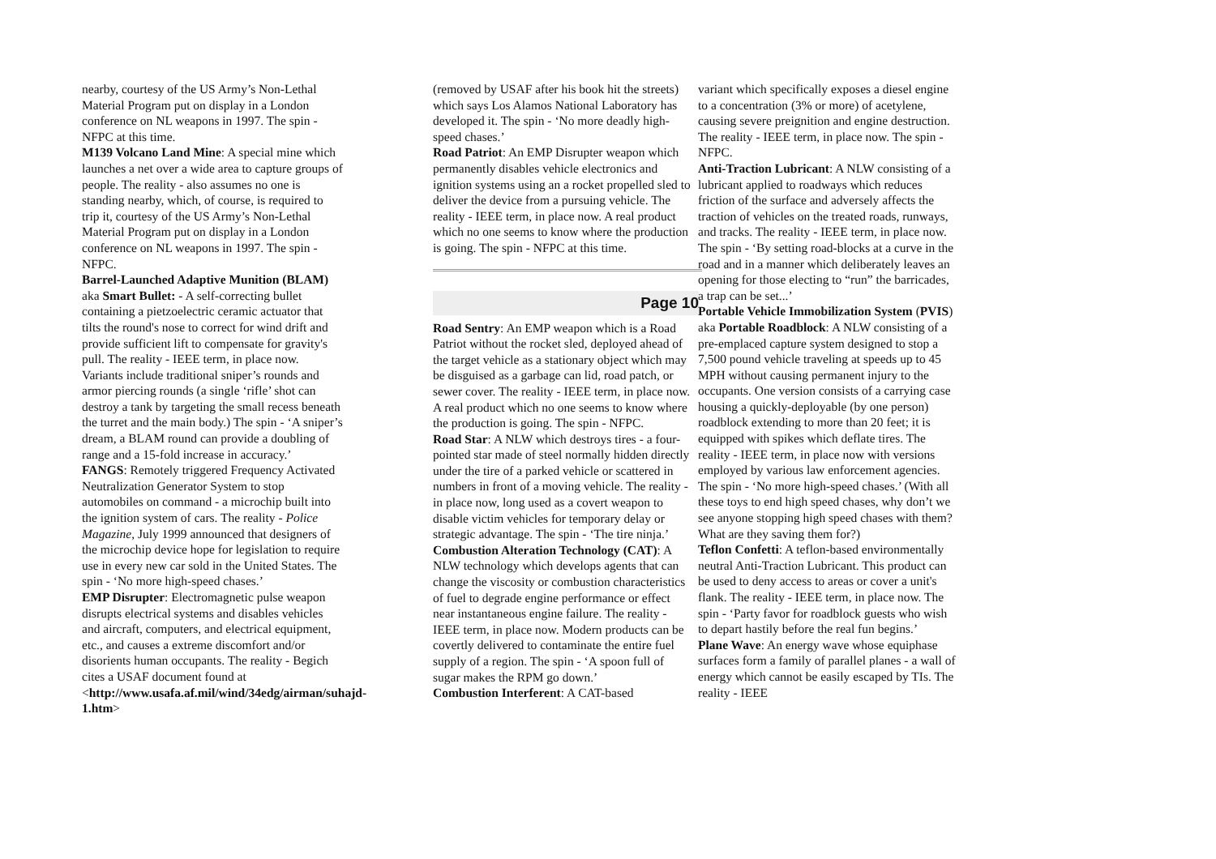nearby, courtesy of the US Army’s Non-Lethal Material Program put on display in a London conference on NL weapons in 1997. The spin - NFPC at this time.
M139 Volcano Land Mine: A special mine which launches a net over a wide area to capture groups of people. The reality - also assumes no one is standing nearby, which, of course, is required to trip it, courtesy of the US Army’s Non-Lethal Material Program put on display in a London conference on NL weapons in 1997. The spin - NFPC.
Barrel-Launched Adaptive Munition (BLAM) aka Smart Bullet: - A self-correcting bullet containing a pietzoelectric ceramic actuator that tilts the round's nose to correct for wind drift and provide sufficient lift to compensate for gravity's pull. The reality - IEEE term, in place now. Variants include traditional sniper’s rounds and armor piercing rounds (a single ‘rifle’ shot can destroy a tank by targeting the small recess beneath the turret and the main body.) The spin - ‘A sniper’s dream, a BLAM round can provide a doubling of range and a 15-fold increase in accuracy.’
FANGS: Remotely triggered Frequency Activated Neutralization Generator System to stop automobiles on command - a microchip built into the ignition system of cars. The reality - Police Magazine, July 1999 announced that designers of the microchip device hope for legislation to require use in every new car sold in the United States. The spin - ‘No more high-speed chases.’
EMP Disrupter: Electromagnetic pulse weapon disrupts electrical systems and disables vehicles and aircraft, computers, and electrical equipment, etc., and causes a extreme discomfort and/or disorients human occupants. The reality - Begich cites a USAF document found at <http://www.usafa.af.mil/wind/34edg/airman/suhajd-1.htm>
(removed by USAF after his book hit the streets) which says Los Alamos National Laboratory has developed it. The spin - ‘No more deadly high-speed chases.’
Road Patriot: An EMP Disrupter weapon which permanently disables vehicle electronics and ignition systems using an a rocket propelled sled to deliver the device from a pursuing vehicle. The reality - IEEE term, in place now. A real product which no one seems to know where the production is going. The spin - NFPC at this time.
Page 10
Road Sentry: An EMP weapon which is a Road Patriot without the rocket sled, deployed ahead of the target vehicle as a stationary object which may be disguised as a garbage can lid, road patch, or sewer cover. The reality - IEEE term, in place now. A real product which no one seems to know where the production is going. The spin - NFPC.
Road Star: A NLW which destroys tires - a four-pointed star made of steel normally hidden directly under the tire of a parked vehicle or scattered in numbers in front of a moving vehicle. The reality - in place now, long used as a covert weapon to disable victim vehicles for temporary delay or strategic advantage. The spin - ‘The tire ninja.’
Combustion Alteration Technology (CAT): A NLW technology which develops agents that can change the viscosity or combustion characteristics of fuel to degrade engine performance or effect near instantaneous engine failure. The reality - IEEE term, in place now. Modern products can be covertly delivered to contaminate the entire fuel supply of a region. The spin - ‘A spoon full of sugar makes the RPM go down.’
Combustion Interferent: A CAT-based
variant which specifically exposes a diesel engine to a concentration (3% or more) of acetylene, causing severe preignition and engine destruction. The reality - IEEE term, in place now. The spin - NFPC.
Anti-Traction Lubricant: A NLW consisting of a lubricant applied to roadways which reduces friction of the surface and adversely affects the traction of vehicles on the treated roads, runways, and tracks. The reality - IEEE term, in place now. The spin - ‘By setting road-blocks at a curve in the road and in a manner which deliberately leaves an opening for those electing to “run” the barricades, a trap can be set...’
Portable Vehicle Immobilization System (PVIS) aka Portable Roadblock: A NLW consisting of a pre-emplaced capture system designed to stop a 7,500 pound vehicle traveling at speeds up to 45 MPH without causing permanent injury to the occupants. One version consists of a carrying case housing a quickly-deployable (by one person) roadblock extending to more than 20 feet; it is equipped with spikes which deflate tires. The reality - IEEE term, in place now with versions employed by various law enforcement agencies. The spin - ‘No more high-speed chases.’ (With all these toys to end high speed chases, why don’t we see anyone stopping high speed chases with them? What are they saving them for?)
Teflon Confetti: A teflon-based environmentally neutral Anti-Traction Lubricant. This product can be used to deny access to areas or cover a unit's flank. The reality - IEEE term, in place now. The spin - ‘Party favor for roadblock guests who wish to depart hastily before the real fun begins.’
Plane Wave: An energy wave whose equiphase surfaces form a family of parallel planes - a wall of energy which cannot be easily escaped by TIs. The reality - IEEE